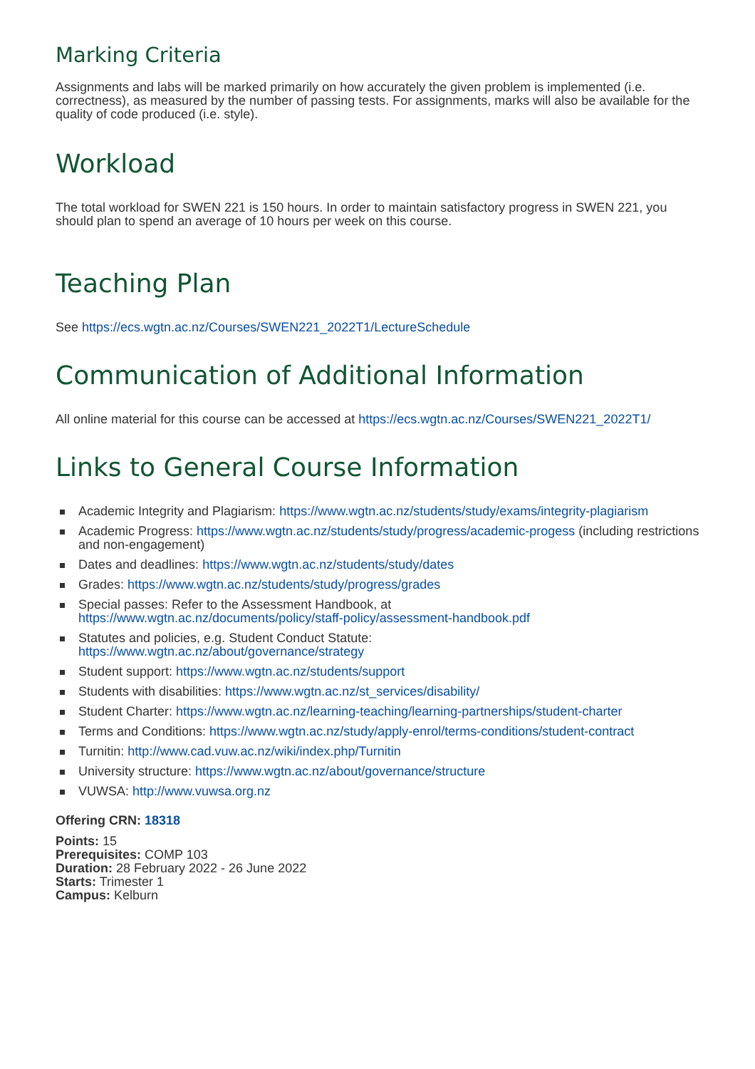Marking Criteria
Assignments and labs will be marked primarily on how accurately the given problem is implemented (i.e. correctness), as measured by the number of passing tests. For assignments, marks will also be available for the quality of code produced (i.e. style).
Workload
The total workload for SWEN 221 is 150 hours. In order to maintain satisfactory progress in SWEN 221, you should plan to spend an average of 10 hours per week on this course.
Teaching Plan
See https://ecs.wgtn.ac.nz/Courses/SWEN221_2022T1/LectureSchedule
Communication of Additional Information
All online material for this course can be accessed at https://ecs.wgtn.ac.nz/Courses/SWEN221_2022T1/
Links to General Course Information
Academic Integrity and Plagiarism: https://www.wgtn.ac.nz/students/study/exams/integrity-plagiarism
Academic Progress: https://www.wgtn.ac.nz/students/study/progress/academic-progess (including restrictions and non-engagement)
Dates and deadlines: https://www.wgtn.ac.nz/students/study/dates
Grades: https://www.wgtn.ac.nz/students/study/progress/grades
Special passes: Refer to the Assessment Handbook, at
https://www.wgtn.ac.nz/documents/policy/staff-policy/assessment-handbook.pdf
Statutes and policies, e.g. Student Conduct Statute:
https://www.wgtn.ac.nz/about/governance/strategy
Student support: https://www.wgtn.ac.nz/students/support
Students with disabilities: https://www.wgtn.ac.nz/st_services/disability/
Student Charter: https://www.wgtn.ac.nz/learning-teaching/learning-partnerships/student-charter
Terms and Conditions: https://www.wgtn.ac.nz/study/apply-enrol/terms-conditions/student-contract
Turnitin: http://www.cad.vuw.ac.nz/wiki/index.php/Turnitin
University structure: https://www.wgtn.ac.nz/about/governance/structure
VUWSA: http://www.vuwsa.org.nz
Offering CRN: 18318
Points: 15
Prerequisites: COMP 103
Duration: 28 February 2022 - 26 June 2022
Starts: Trimester 1
Campus: Kelburn